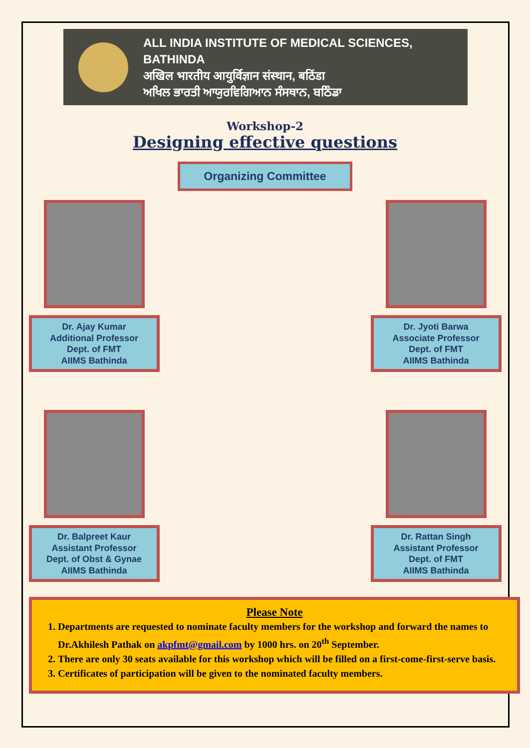ALL INDIA INSTITUTE OF MEDICAL SCIENCES,
BATHINDA
अखिल भारतीय आयुर्विज्ञान संस्थान, बठिंडा
ਅਖਿਲ ਭਾਰਤੀ ਆਯੁਰਵਿਗਿਆਨ ਸੰਸਥਾਨ, ਬਠਿੰਡਾ
Workshop-2
Designing effective questions
Organizing Committee
Dr. Ajay Kumar
Additional Professor
Dept. of FMT
AIIMS Bathinda
Dr. Jyoti Barwa
Associate Professor
Dept. of FMT
AIIMS Bathinda
Dr. Balpreet Kaur
Assistant Professor
Dept. of Obst & Gynae
AIIMS Bathinda
Dr. Rattan Singh
Assistant Professor
Dept. of FMT
AIIMS Bathinda
Please Note
1. Departments are requested to nominate faculty members for the workshop and forward the names to Dr.Akhilesh Pathak on akpfmt@gmail.com by 1000 hrs. on 20<sup>th</sup> September.
2. There are only 30 seats available for this workshop which will be filled on a first-come-first-serve basis.
3. Certificates of participation will be given to the nominated faculty members.